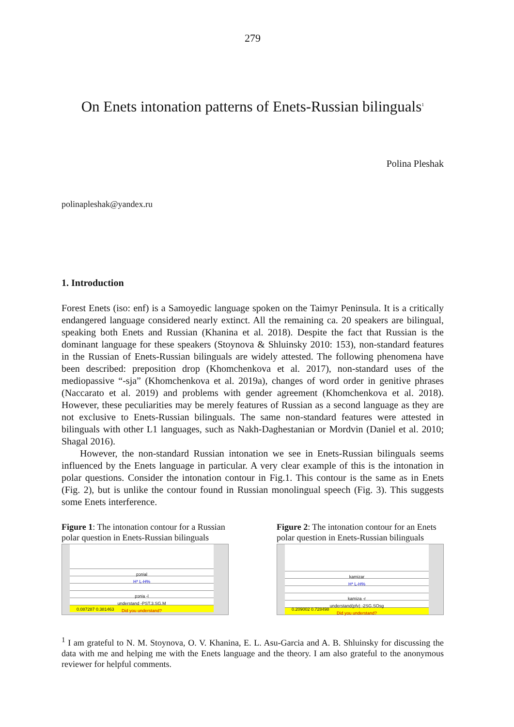279
On Enets intonation patterns of Enets-Russian bilinguals<sup>1</sup>
Polina Pleshak
polinapleshak@yandex.ru
1. Introduction
Forest Enets (iso: enf) is a Samoyedic language spoken on the Taimyr Peninsula. It is a critically endangered language considered nearly extinct. All the remaining ca. 20 speakers are bilingual, speaking both Enets and Russian (Khanina et al. 2018). Despite the fact that Russian is the dominant language for these speakers (Stoynova & Shluinsky 2010: 153), non-standard features in the Russian of Enets-Russian bilinguals are widely attested. The following phenomena have been described: preposition drop (Khomchenkova et al. 2017), non-standard uses of the mediopassive “-sja” (Khomchenkova et al. 2019a), changes of word order in genitive phrases (Naccarato et al. 2019) and problems with gender agreement (Khomchenkova et al. 2018). However, these peculiarities may be merely features of Russian as a second language as they are not exclusive to Enets-Russian bilinguals. The same non-standard features were attested in bilinguals with other L1 languages, such as Nakh-Daghestanian or Mordvin (Daniel et al. 2010; Shagal 2016).
However, the non-standard Russian intonation we see in Enets-Russian bilinguals seems influenced by the Enets language in particular. A very clear example of this is the intonation in polar questions. Consider the intonation contour in Fig.1. This contour is the same as in Enets (Fig. 2), but is unlike the contour found in Russian monolingual speech (Fig. 3). This suggests some Enets interference.
Figure 1: The intonation contour for a Russian polar question in Enets-Russian bilinguals
pɔnʲal
H* L-H%
pɔnʲa -l
understand -PST.3.SG.M
Did you understand?
0.087287 0.381463
Figure 2: The intonation contour for an Enets polar question in Enets-Russian bilinguals
kamizar
H* L-H%
kamiza -r
understand(pfv) -2SG.SOsg
Did you understand?
0.209002 0.728498
<sup>1</sup> I am grateful to N. M. Stoynova, O. V. Khanina, E. L. Asu-Garcia and A. B. Shluinsky for discussing the data with me and helping me with the Enets language and the theory. I am also grateful to the anonymous reviewer for helpful comments.